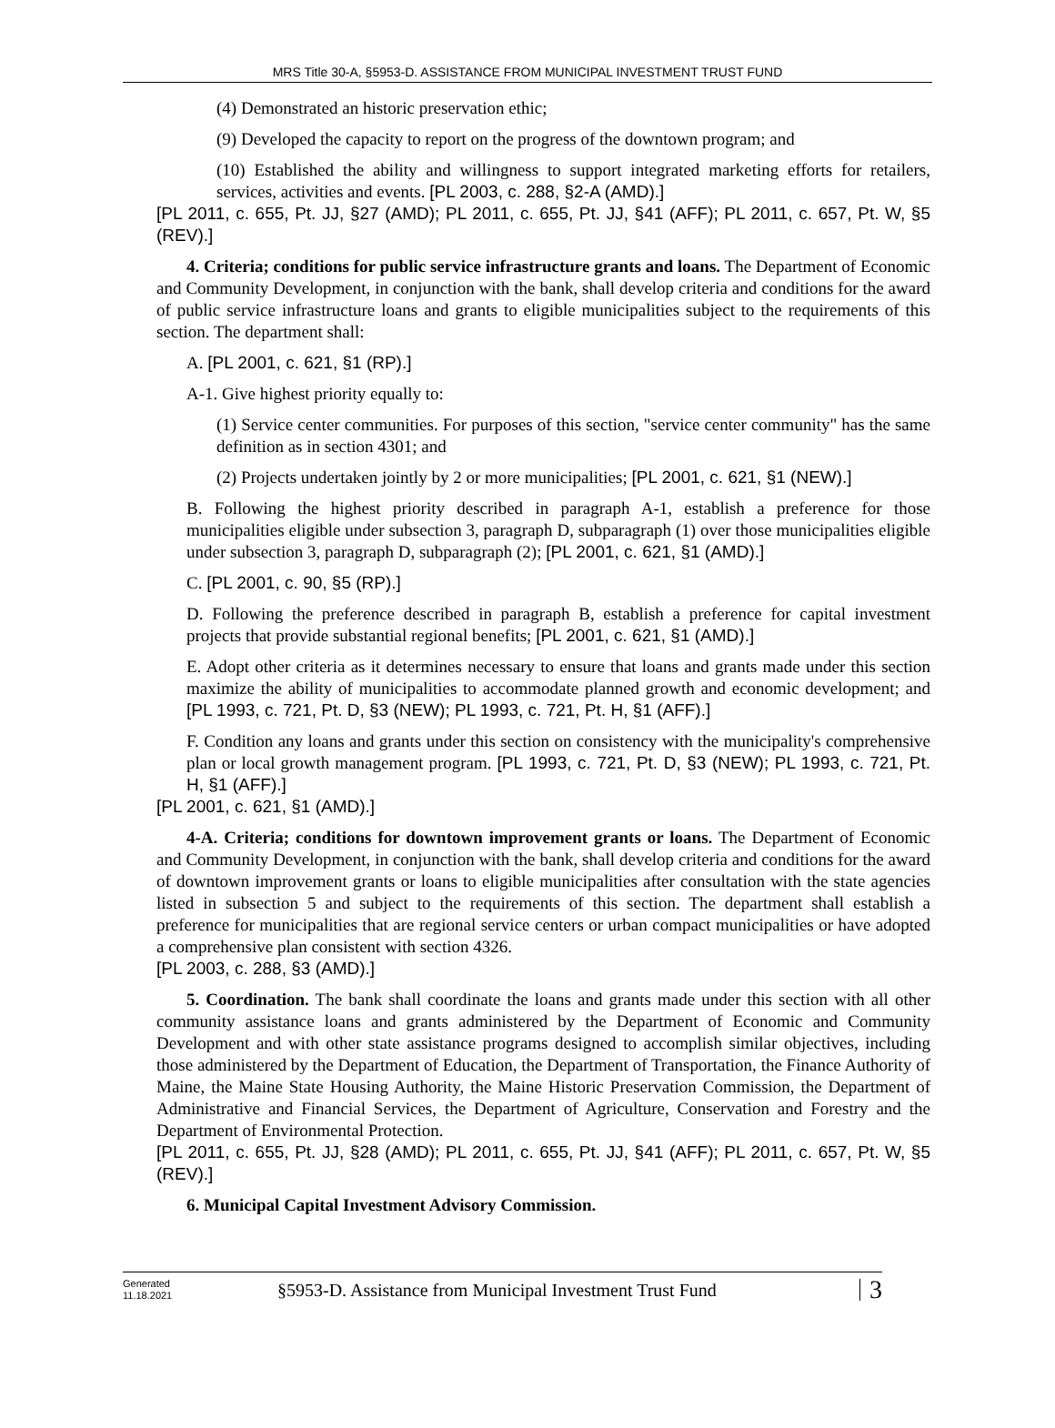MRS Title 30-A, §5953-D. ASSISTANCE FROM MUNICIPAL INVESTMENT TRUST FUND
(4) Demonstrated an historic preservation ethic;
(9) Developed the capacity to report on the progress of the downtown program; and
(10) Established the ability and willingness to support integrated marketing efforts for retailers, services, activities and events. [PL 2003, c. 288, §2-A (AMD).]
[PL 2011, c. 655, Pt. JJ, §27 (AMD); PL 2011, c. 655, Pt. JJ, §41 (AFF); PL 2011, c. 657, Pt. W, §5 (REV).]
4. Criteria; conditions for public service infrastructure grants and loans. The Department of Economic and Community Development, in conjunction with the bank, shall develop criteria and conditions for the award of public service infrastructure loans and grants to eligible municipalities subject to the requirements of this section. The department shall:
A. [PL 2001, c. 621, §1 (RP).]
A-1. Give highest priority equally to:
(1) Service center communities. For purposes of this section, "service center community" has the same definition as in section 4301; and
(2) Projects undertaken jointly by 2 or more municipalities; [PL 2001, c. 621, §1 (NEW).]
B. Following the highest priority described in paragraph A-1, establish a preference for those municipalities eligible under subsection 3, paragraph D, subparagraph (1) over those municipalities eligible under subsection 3, paragraph D, subparagraph (2); [PL 2001, c. 621, §1 (AMD).]
C. [PL 2001, c. 90, §5 (RP).]
D. Following the preference described in paragraph B, establish a preference for capital investment projects that provide substantial regional benefits; [PL 2001, c. 621, §1 (AMD).]
E. Adopt other criteria as it determines necessary to ensure that loans and grants made under this section maximize the ability of municipalities to accommodate planned growth and economic development; and [PL 1993, c. 721, Pt. D, §3 (NEW); PL 1993, c. 721, Pt. H, §1 (AFF).]
F. Condition any loans and grants under this section on consistency with the municipality's comprehensive plan or local growth management program. [PL 1993, c. 721, Pt. D, §3 (NEW); PL 1993, c. 721, Pt. H, §1 (AFF).]
[PL 2001, c. 621, §1 (AMD).]
4-A. Criteria; conditions for downtown improvement grants or loans. The Department of Economic and Community Development, in conjunction with the bank, shall develop criteria and conditions for the award of downtown improvement grants or loans to eligible municipalities after consultation with the state agencies listed in subsection 5 and subject to the requirements of this section. The department shall establish a preference for municipalities that are regional service centers or urban compact municipalities or have adopted a comprehensive plan consistent with section 4326.
[PL 2003, c. 288, §3 (AMD).]
5. Coordination. The bank shall coordinate the loans and grants made under this section with all other community assistance loans and grants administered by the Department of Economic and Community Development and with other state assistance programs designed to accomplish similar objectives, including those administered by the Department of Education, the Department of Transportation, the Finance Authority of Maine, the Maine State Housing Authority, the Maine Historic Preservation Commission, the Department of Administrative and Financial Services, the Department of Agriculture, Conservation and Forestry and the Department of Environmental Protection.
[PL 2011, c. 655, Pt. JJ, §28 (AMD); PL 2011, c. 655, Pt. JJ, §41 (AFF); PL 2011, c. 657, Pt. W, §5 (REV).]
6. Municipal Capital Investment Advisory Commission.
Generated
11.18.2021
§5953-D. Assistance from Municipal Investment Trust Fund
3